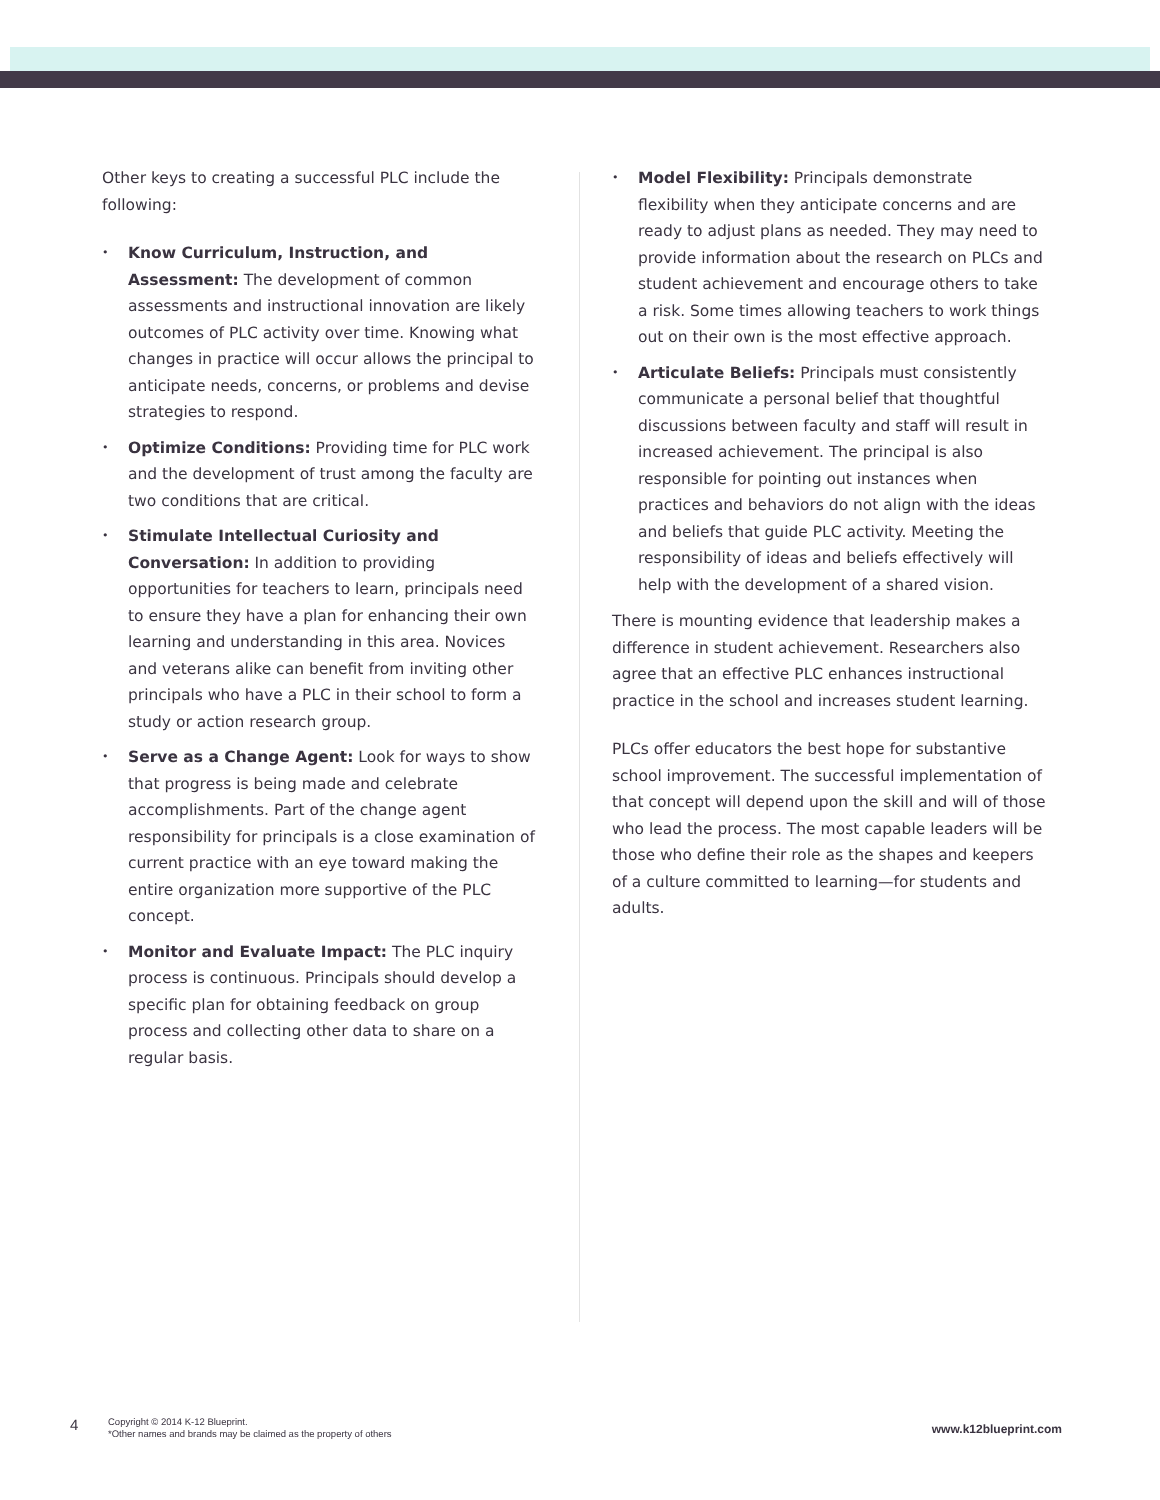Other keys to creating a successful PLC include the following:
• Know Curriculum, Instruction, and Assessment: The development of common assessments and instructional innovation are likely outcomes of PLC activity over time. Knowing what changes in practice will occur allows the principal to anticipate needs, concerns, or problems and devise strategies to respond.
• Optimize Conditions: Providing time for PLC work and the development of trust among the faculty are two conditions that are critical.
• Stimulate Intellectual Curiosity and Conversation: In addition to providing opportunities for teachers to learn, principals need to ensure they have a plan for enhancing their own learning and understanding in this area. Novices and veterans alike can benefit from inviting other principals who have a PLC in their school to form a study or action research group.
• Serve as a Change Agent: Look for ways to show that progress is being made and celebrate accomplishments. Part of the change agent responsibility for principals is a close examination of current practice with an eye toward making the entire organization more supportive of the PLC concept.
• Monitor and Evaluate Impact: The PLC inquiry process is continuous. Principals should develop a specific plan for obtaining feedback on group process and collecting other data to share on a regular basis.
• Model Flexibility: Principals demonstrate flexibility when they anticipate concerns and are ready to adjust plans as needed. They may need to provide information about the research on PLCs and student achievement and encourage others to take a risk. Some times allowing teachers to work things out on their own is the most effective approach.
• Articulate Beliefs: Principals must consistently communicate a personal belief that thoughtful discussions between faculty and staff will result in increased achievement. The principal is also responsible for pointing out instances when practices and behaviors do not align with the ideas and beliefs that guide PLC activity. Meeting the responsibility of ideas and beliefs effectively will help with the development of a shared vision.
There is mounting evidence that leadership makes a difference in student achievement. Researchers also agree that an effective PLC enhances instructional practice in the school and increases student learning.
PLCs offer educators the best hope for substantive school improvement. The successful implementation of that concept will depend upon the skill and will of those who lead the process. The most capable leaders will be those who define their role as the shapes and keepers of a culture committed to learning—for students and adults.
4
Copyright © 2014 K-12 Blueprint.
*Other names and brands may be claimed as the property of others
www.k12blueprint.com